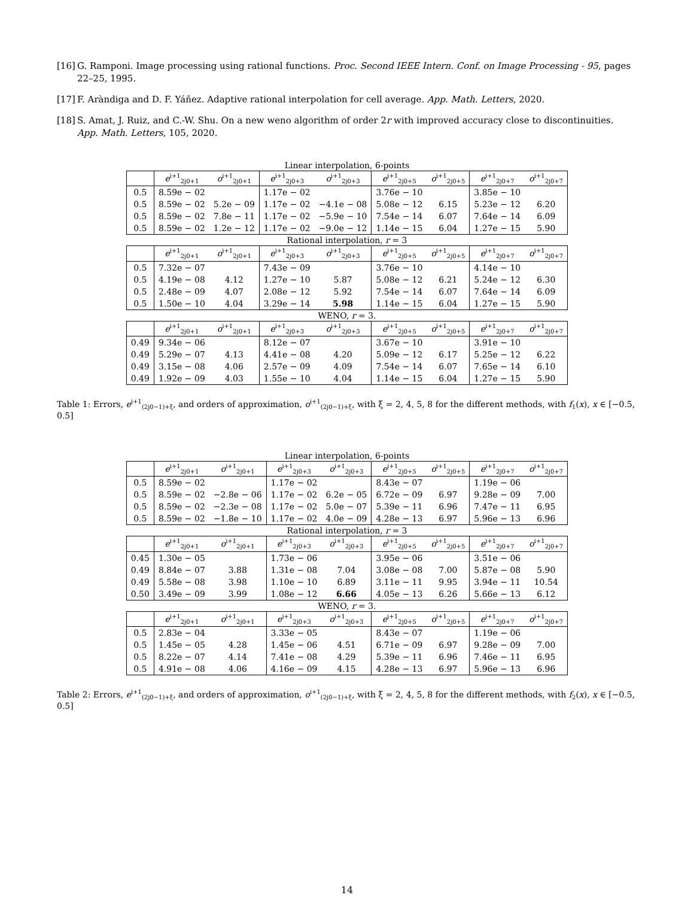[16] G. Ramponi. Image processing using rational functions. Proc. Second IEEE Intern. Conf. on Image Processing - 95, pages 22–25, 1995.
[17] F. Aràndiga and D. F. Yáñez. Adaptive rational interpolation for cell average. App. Math. Letters, 2020.
[18] S. Amat, J. Ruiz, and C.-W. Shu. On a new weno algorithm of order 2r with improved accuracy close to discontinuities. App. Math. Letters, 105, 2020.
| Linear interpolation, 6-points | | | | | | | | |
| --- | --- | --- | --- | --- | --- | --- | --- | --- |
| | e<sup>i+1</sup><sub>2j0+1</sub> | o<sup>i+1</sup><sub>2j0+1</sub> | e<sup>i+1</sup><sub>2j0+3</sub> | o<sup>i+1</sup><sub>2j0+3</sub> | e<sup>i+1</sup><sub>2j0+5</sub> | o<sup>i+1</sup><sub>2j0+5</sub> | e<sup>i+1</sup><sub>2j0+7</sub> | o<sup>i+1</sup><sub>2j0+7</sub> |
| 0.5 | 8.59e − 02 | | 1.17e − 02 | | 3.76e − 10 | | 3.85e − 10 | |
| 0.5 | 8.59e − 02 | 5.2e − 09 | 1.17e − 02 | −4.1e − 08 | 5.08e − 12 | 6.15 | 5.23e − 12 | 6.20 |
| 0.5 | 8.59e − 02 | 7.8e − 11 | 1.17e − 02 | −5.9e − 10 | 7.54e − 14 | 6.07 | 7.64e − 14 | 6.09 |
| 0.5 | 8.59e − 02 | 1.2e − 12 | 1.17e − 02 | −9.0e − 12 | 1.14e − 15 | 6.04 | 1.27e − 15 | 5.90 |
| Rational interpolation, r = 3 | | | | | | | | |
| | e<sup>i+1</sup><sub>2j0+1</sub> | o<sup>i+1</sup><sub>2j0+1</sub> | e<sup>i+1</sup><sub>2j0+3</sub> | o<sup>i+1</sup><sub>2j0+3</sub> | e<sup>i+1</sup><sub>2j0+5</sub> | o<sup>i+1</sup><sub>2j0+5</sub> | e<sup>i+1</sup><sub>2j0+7</sub> | o<sup>i+1</sup><sub>2j0+7</sub> |
| 0.5 | 7.32e − 07 | | 7.43e − 09 | | 3.76e − 10 | | 4.14e − 10 | |
| 0.5 | 4.19e − 08 | 4.12 | 1.27e − 10 | 5.87 | 5.08e − 12 | 6.21 | 5.24e − 12 | 6.30 |
| 0.5 | 2.48e − 09 | 4.07 | 2.08e − 12 | 5.92 | 7.54e − 14 | 6.07 | 7.64e − 14 | 6.09 |
| 0.5 | 1.50e − 10 | 4.04 | 3.29e − 14 | 5.98 | 1.14e − 15 | 6.04 | 1.27e − 15 | 5.90 |
| WENO, r = 3. | | | | | | | | |
| | e<sup>i+1</sup><sub>2j0+1</sub> | o<sup>i+1</sup><sub>2j0+1</sub> | e<sup>i+1</sup><sub>2j0+3</sub> | o<sup>i+1</sup><sub>2j0+3</sub> | e<sup>i+1</sup><sub>2j0+5</sub> | o<sup>i+1</sup><sub>2j0+5</sub> | e<sup>i+1</sup><sub>2j0+7</sub> | o<sup>i+1</sup><sub>2j0+7</sub> |
| 0.49 | 9.34e − 06 | | 8.12e − 07 | | 3.67e − 10 | | 3.91e − 10 | |
| 0.49 | 5.29e − 07 | 4.13 | 4.41e − 08 | 4.20 | 5.09e − 12 | 6.17 | 5.25e − 12 | 6.22 |
| 0.49 | 3.15e − 08 | 4.06 | 2.57e − 09 | 4.09 | 7.54e − 14 | 6.07 | 7.65e − 14 | 6.10 |
| 0.49 | 1.92e − 09 | 4.03 | 1.55e − 10 | 4.04 | 1.14e − 15 | 6.04 | 1.27e − 15 | 5.90 |
Table 1: Errors, e<sup>i+1</sup><sub>(2j0−1)+ξ</sub>, and orders of approximation, o<sup>i+1</sup><sub>(2j0−1)+ξ</sub>, with ξ = 2, 4, 5, 8 for the different methods, with f<sub>1</sub>(x), x ∈ [−0.5, 0.5]
| Linear interpolation, 6-points | | | | | | | | |
| --- | --- | --- | --- | --- | --- | --- | --- | --- |
| | e<sup>i+1</sup><sub>2j0+1</sub> | o<sup>i+1</sup><sub>2j0+1</sub> | e<sup>i+1</sup><sub>2j0+3</sub> | o<sup>i+1</sup><sub>2j0+3</sub> | e<sup>i+1</sup><sub>2j0+5</sub> | o<sup>i+1</sup><sub>2j0+5</sub> | e<sup>i+1</sup><sub>2j0+7</sub> | o<sup>i+1</sup><sub>2j0+7</sub> |
| 0.5 | 8.59e − 02 | | 1.17e − 02 | | 8.43e − 07 | | 1.19e − 06 | |
| 0.5 | 8.59e − 02 | −2.8e − 06 | 1.17e − 02 | 6.2e − 05 | 6.72e − 09 | 6.97 | 9.28e − 09 | 7.00 |
| 0.5 | 8.59e − 02 | −2.3e − 08 | 1.17e − 02 | 5.0e − 07 | 5.39e − 11 | 6.96 | 7.47e − 11 | 6.95 |
| 0.5 | 8.59e − 02 | −1.8e − 10 | 1.17e − 02 | 4.0e − 09 | 4.28e − 13 | 6.97 | 5.96e − 13 | 6.96 |
| Rational interpolation, r = 3 | | | | | | | | |
| | e<sup>i+1</sup><sub>2j0+1</sub> | o<sup>i+1</sup><sub>2j0+1</sub> | e<sup>i+1</sup><sub>2j0+3</sub> | o<sup>i+1</sup><sub>2j0+3</sub> | e<sup>i+1</sup><sub>2j0+5</sub> | o<sup>i+1</sup><sub>2j0+5</sub> | e<sup>i+1</sup><sub>2j0+7</sub> | o<sup>i+1</sup><sub>2j0+7</sub> |
| 0.45 | 1.30e − 05 | | 1.73e − 06 | | 3.95e − 06 | | 3.51e − 06 | |
| 0.49 | 8.84e − 07 | 3.88 | 1.31e − 08 | 7.04 | 3.08e − 08 | 7.00 | 5.87e − 08 | 5.90 |
| 0.49 | 5.58e − 08 | 3.98 | 1.10e − 10 | 6.89 | 3.11e − 11 | 9.95 | 3.94e − 11 | 10.54 |
| 0.50 | 3.49e − 09 | 3.99 | 1.08e − 12 | 6.66 | 4.05e − 13 | 6.26 | 5.66e − 13 | 6.12 |
| WENO, r = 3. | | | | | | | | |
| | e<sup>i+1</sup><sub>2j0+1</sub> | o<sup>i+1</sup><sub>2j0+1</sub> | e<sup>i+1</sup><sub>2j0+3</sub> | o<sup>i+1</sup><sub>2j0+3</sub> | e<sup>i+1</sup><sub>2j0+5</sub> | o<sup>i+1</sup><sub>2j0+5</sub> | e<sup>i+1</sup><sub>2j0+7</sub> | o<sup>i+1</sup><sub>2j0+7</sub> |
| 0.5 | 2.83e − 04 | | 3.33e − 05 | | 8.43e − 07 | | 1.19e − 06 | |
| 0.5 | 1.45e − 05 | 4.28 | 1.45e − 06 | 4.51 | 6.71e − 09 | 6.97 | 9.28e − 09 | 7.00 |
| 0.5 | 8.22e − 07 | 4.14 | 7.41e − 08 | 4.29 | 5.39e − 11 | 6.96 | 7.46e − 11 | 6.95 |
| 0.5 | 4.91e − 08 | 4.06 | 4.16e − 09 | 4.15 | 4.28e − 13 | 6.97 | 5.96e − 13 | 6.96 |
Table 2: Errors, e<sup>i+1</sup><sub>(2j0−1)+ξ</sub>, and orders of approximation, o<sup>i+1</sup><sub>(2j0−1)+ξ</sub>, with ξ = 2, 4, 5, 8 for the different methods, with f<sub>2</sub>(x), x ∈ [−0.5, 0.5]
14